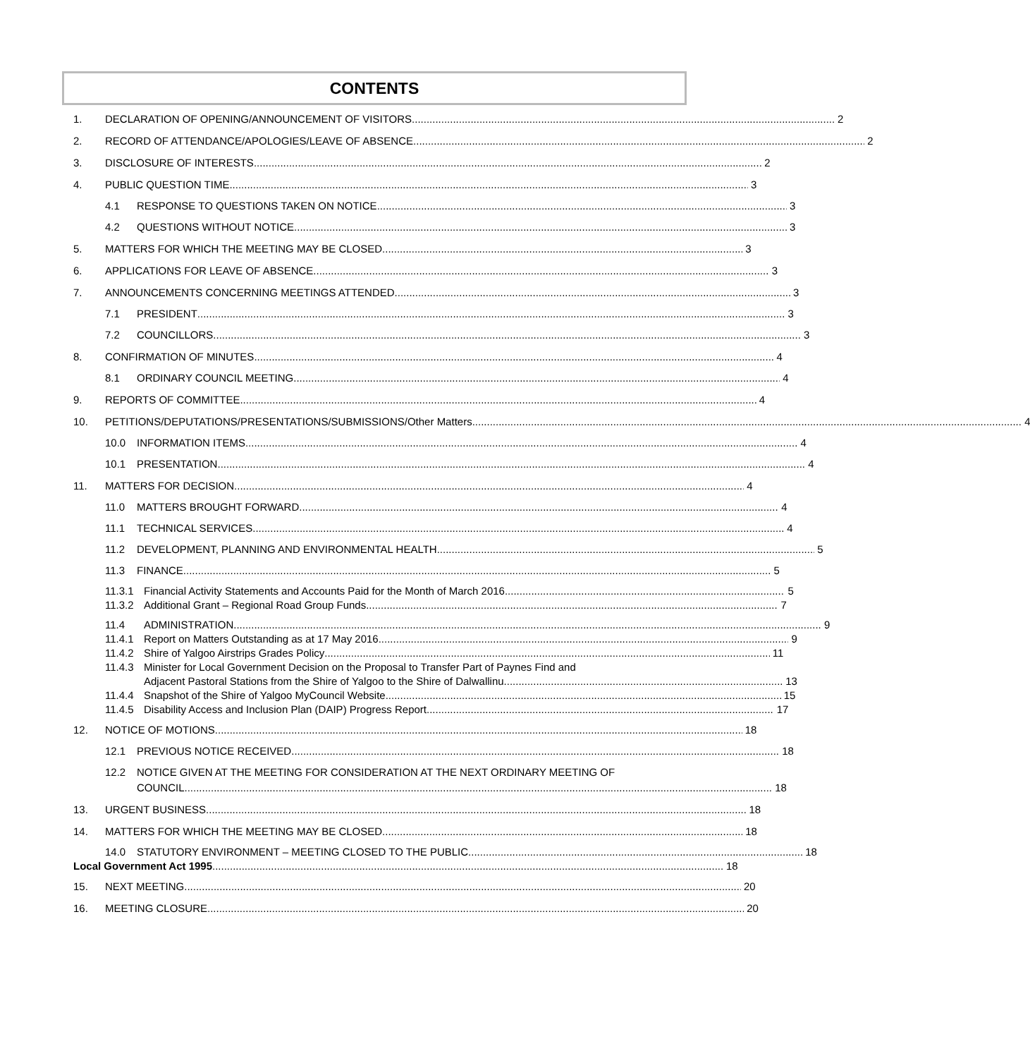CONTENTS
1. DECLARATION OF OPENING/ANNOUNCEMENT OF VISITORS 2
2. RECORD OF ATTENDANCE/APOLOGIES/LEAVE OF ABSENCE 2
3. DISCLOSURE OF INTERESTS 2
4. PUBLIC QUESTION TIME 3
4.1 RESPONSE TO QUESTIONS TAKEN ON NOTICE 3
4.2 QUESTIONS WITHOUT NOTICE 3
5. MATTERS FOR WHICH THE MEETING MAY BE CLOSED 3
6. APPLICATIONS FOR LEAVE OF ABSENCE 3
7. ANNOUNCEMENTS CONCERNING MEETINGS ATTENDED 3
7.1 PRESIDENT 3
7.2 COUNCILLORS 3
8. CONFIRMATION OF MINUTES 4
8.1 ORDINARY COUNCIL MEETING 4
9. REPORTS OF COMMITTEE 4
10. PETITIONS/DEPUTATIONS/PRESENTATIONS/SUBMISSIONS/Other Matters 4
10.0 INFORMATION ITEMS 4
10.1 PRESENTATION 4
11. MATTERS FOR DECISION 4
11.0 MATTERS BROUGHT FORWARD 4
11.1 TECHNICAL SERVICES 4
11.2 DEVELOPMENT, PLANNING AND ENVIRONMENTAL HEALTH 5
11.3 FINANCE 5
11.3.1 Financial Activity Statements and Accounts Paid for the Month of March 2016. 5
11.3.2 Additional Grant – Regional Road Group Funds 7
11.4 ADMINISTRATION 9
11.4.1 Report on Matters Outstanding as at 17 May 2016 9
11.4.2 Shire of Yalgoo Airstrips Grades Policy 11
11.4.3 Minister for Local Government Decision on the Proposal to Transfer Part of Paynes Find and
Adjacent Pastoral Stations from the Shire of Yalgoo to the Shire of Dalwallinu. 13
11.4.4 Snapshot of the Shire of Yalgoo MyCouncil Website 15
11.4.5 Disability Access and Inclusion Plan (DAIP) Progress Report 17
12. NOTICE OF MOTIONS 18
12.1 PREVIOUS NOTICE RECEIVED 18
12.2 NOTICE GIVEN AT THE MEETING FOR CONSIDERATION AT THE NEXT ORDINARY MEETING OF
COUNCIL 18
13. URGENT BUSINESS 18
14. MATTERS FOR WHICH THE MEETING MAY BE CLOSED 18
14.0 STATUTORY ENVIRONMENT – MEETING CLOSED TO THE PUBLIC 18
Local Government Act 1995 18
15. NEXT MEETING 20
16. MEETING CLOSURE 20